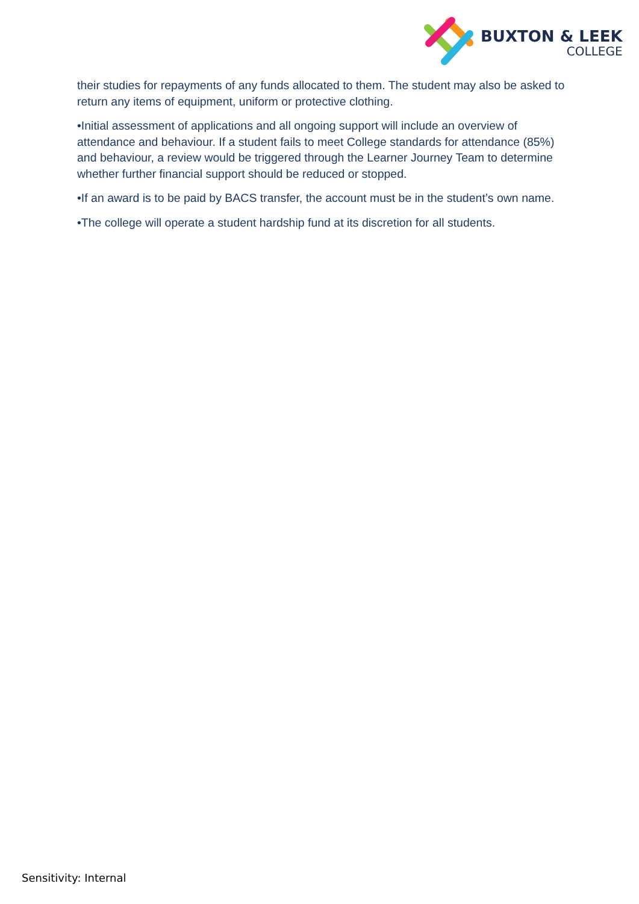BUXTON & LEEK
COLLEGE
their studies for repayments of any funds allocated to them. The student may also be asked to return any items of equipment, uniform or protective clothing.
•Initial assessment of applications and all ongoing support will include an overview of attendance and behaviour. If a student fails to meet College standards for attendance (85%) and behaviour, a review would be triggered through the Learner Journey Team to determine whether further financial support should be reduced or stopped.
•If an award is to be paid by BACS transfer, the account must be in the student’s own name.
•The college will operate a student hardship fund at its discretion for all students.
Sensitivity: Internal